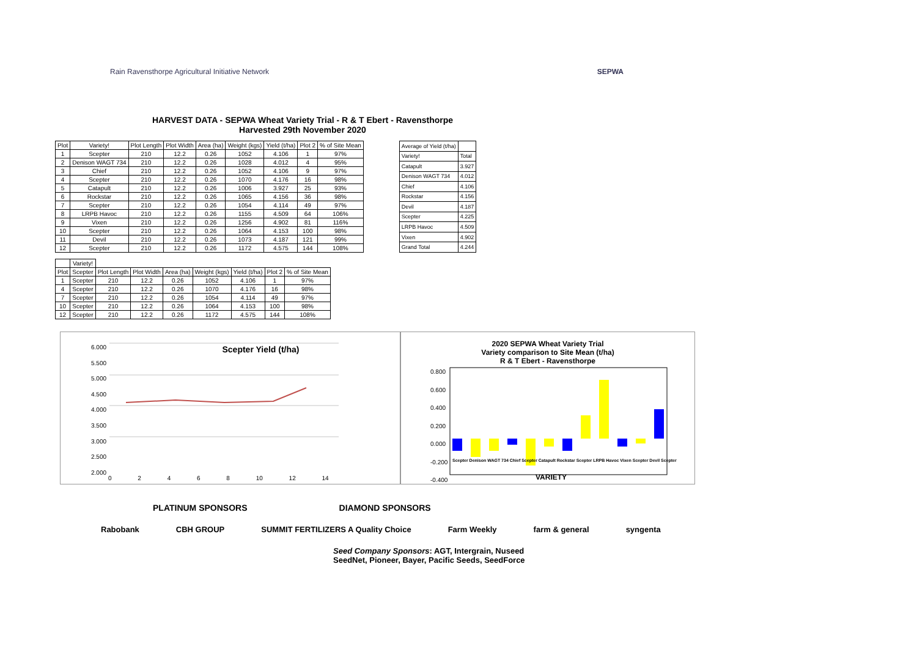Rain Ravensthorpe Agricultural Initiative Network
SEPWA
HARVEST DATA - SEPWA Wheat Variety Trial - R & T Ebert - Ravensthorpe
Harvested 29th November 2020
| Plot | Variety! | Plot Length | Plot Width | Area (ha) | Weight (kgs) | Yield (t/ha) | Plot 2 | % of Site Mean |
| --- | --- | --- | --- | --- | --- | --- | --- | --- |
| 1 | Scepter | 210 | 12.2 | 0.26 | 1052 | 4.106 | 1 | 97% |
| 2 | Denison WAGT 734 | 210 | 12.2 | 0.26 | 1028 | 4.012 | 4 | 95% |
| 3 | Chief | 210 | 12.2 | 0.26 | 1052 | 4.106 | 9 | 97% |
| 4 | Scepter | 210 | 12.2 | 0.26 | 1070 | 4.176 | 16 | 98% |
| 5 | Catapult | 210 | 12.2 | 0.26 | 1006 | 3.927 | 25 | 93% |
| 6 | Rockstar | 210 | 12.2 | 0.26 | 1065 | 4.156 | 36 | 98% |
| 7 | Scepter | 210 | 12.2 | 0.26 | 1054 | 4.114 | 49 | 97% |
| 8 | LRPB Havoc | 210 | 12.2 | 0.26 | 1155 | 4.509 | 64 | 106% |
| 9 | Vixen | 210 | 12.2 | 0.26 | 1256 | 4.902 | 81 | 116% |
| 10 | Scepter | 210 | 12.2 | 0.26 | 1064 | 4.153 | 100 | 98% |
| 11 | Devil | 210 | 12.2 | 0.26 | 1073 | 4.187 | 121 | 99% |
| 12 | Scepter | 210 | 12.2 | 0.26 | 1172 | 4.575 | 144 | 108% |
| Average of Yield (t/ha) | |
| --- | --- |
| Variety! | Total |
| Catapult | 3.927 |
| Denison WAGT 734 | 4.012 |
| Chief | 4.106 |
| Rockstar | 4.156 |
| Devil | 4.187 |
| Scepter | 4.225 |
| LRPB Havoc | 4.509 |
| Vixen | 4.902 |
| Grand Total | 4.244 |
| | Variety! | | | | | | | |
| Plot | Scepter | Plot Length | Plot Width | Area (ha) | Weight (kgs) | Yield (t/ha) | Plot 2 | % of Site Mean |
| 1 | Scepter | 210 | 12.2 | 0.26 | 1052 | 4.106 | 1 | 97% |
| 4 | Scepter | 210 | 12.2 | 0.26 | 1070 | 4.176 | 16 | 98% |
| 7 | Scepter | 210 | 12.2 | 0.26 | 1054 | 4.114 | 49 | 97% |
| 10 | Scepter | 210 | 12.2 | 0.26 | 1064 | 4.153 | 100 | 98% |
| 12 | Scepter | 210 | 12.2 | 0.26 | 1172 | 4.575 | 144 | 108% |
Scepter Yield (t/ha)
6.000
5.500
5.000
4.500
4.000
3.500
3.000
2.500
2.000
0 2 4 6 8 10 12 14
2020 SEPWA Wheat Variety Trial
Variety comparison to Site Mean (t/ha)
R & T Ebert - Ravensthorpe
0.800
0.600
0.400
0.200
0.000
-0.200
-0.400
VARIETY
Scepter Denison WAGT 734 Chief Scepter Catapult Rockstar Scepter LRPB Havoc Vixen Scepter Devil Scepter
PLATINUM SPONSORS DIAMOND SPONSORS
Rabobank CBH GROUP SUMMIT FERTILIZERS A Quality Choice Farm Weekly farm & general syngenta
Seed Company Sponsors: AGT, Intergrain, Nuseed
SeedNet, Pioneer, Bayer, Pacific Seeds, SeedForce